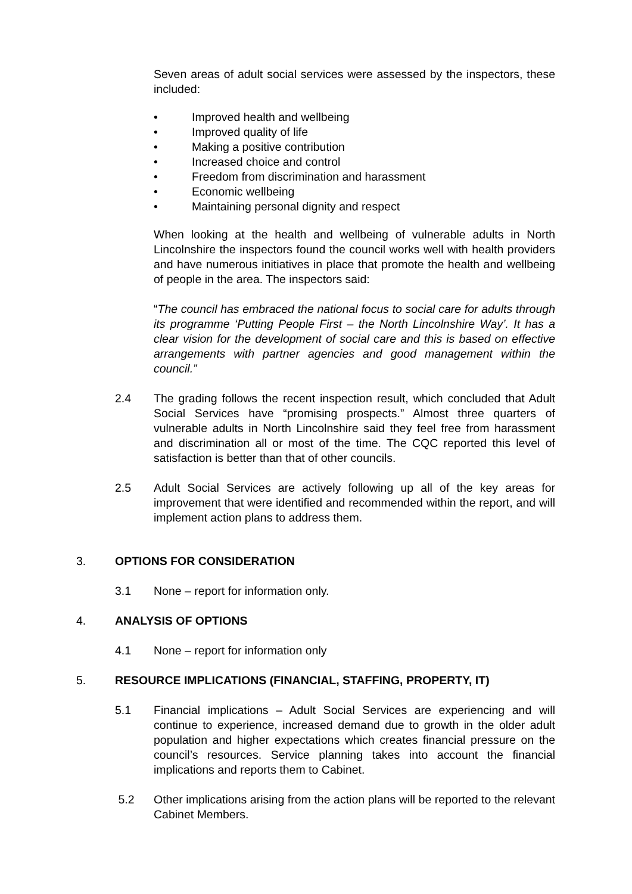Seven areas of adult social services were assessed by the inspectors, these included:
• Improved health and wellbeing
• Improved quality of life
• Making a positive contribution
• Increased choice and control
• Freedom from discrimination and harassment
• Economic wellbeing
• Maintaining personal dignity and respect
When looking at the health and wellbeing of vulnerable adults in North Lincolnshire the inspectors found the council works well with health providers and have numerous initiatives in place that promote the health and wellbeing of people in the area. The inspectors said:
“The council has embraced the national focus to social care for adults through its programme ‘Putting People First – the North Lincolnshire Way’. It has a clear vision for the development of social care and this is based on effective arrangements with partner agencies and good management within the council.”
2.4 The grading follows the recent inspection result, which concluded that Adult Social Services have “promising prospects.” Almost three quarters of vulnerable adults in North Lincolnshire said they feel free from harassment and discrimination all or most of the time. The CQC reported this level of satisfaction is better than that of other councils.
2.5 Adult Social Services are actively following up all of the key areas for improvement that were identified and recommended within the report, and will implement action plans to address them.
3. OPTIONS FOR CONSIDERATION
3.1 None – report for information only.
4. ANALYSIS OF OPTIONS
4.1 None – report for information only
5. RESOURCE IMPLICATIONS (FINANCIAL, STAFFING, PROPERTY, IT)
5.1 Financial implications – Adult Social Services are experiencing and will continue to experience, increased demand due to growth in the older adult population and higher expectations which creates financial pressure on the council’s resources. Service planning takes into account the financial implications and reports them to Cabinet.
5.2 Other implications arising from the action plans will be reported to the relevant Cabinet Members.